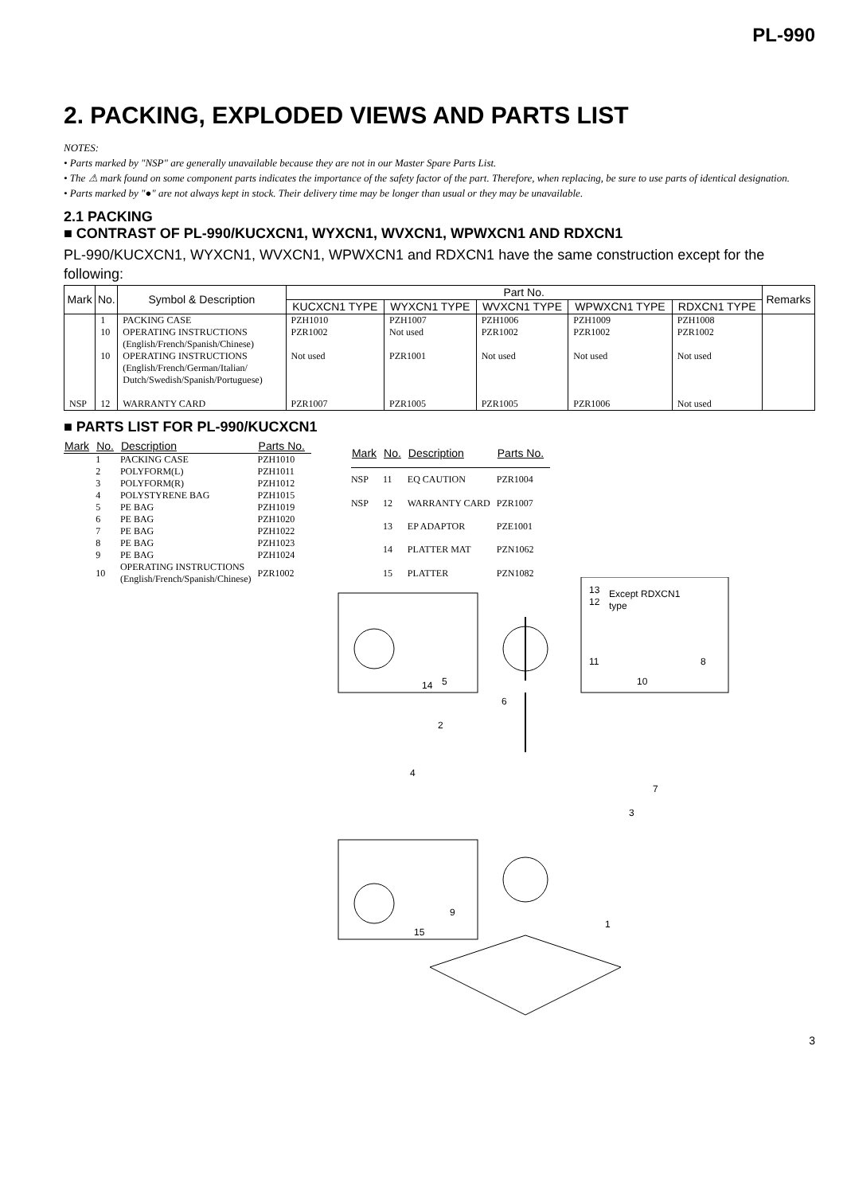PL-990
2. PACKING, EXPLODED VIEWS AND PARTS LIST
NOTES:
• Parts marked by "NSP" are generally unavailable because they are not in our Master Spare Parts List.
• The ⚠ mark found on some component parts indicates the importance of the safety factor of the part. Therefore, when replacing, be sure to use parts of identical designation.
• Parts marked by "●" are not always kept in stock. Their delivery time may be longer than usual or they may be unavailable.
2.1 PACKING
■ CONTRAST OF PL-990/KUCXCN1, WYXCN1, WVXCN1, WPWXCN1 AND RDXCN1
PL-990/KUCXCN1, WYXCN1, WVXCN1, WPWXCN1 and RDXCN1 have the same construction except for the following:
| Mark | No. | Symbol & Description | Part No. | | | | | Remarks |
| --- | --- | --- | --- | --- | --- | --- | --- | --- |
| | | | KUCXCN1 TYPE | WYXCN1 TYPE | WVXCN1 TYPE | WPWXCN1 TYPE | RDXCN1 TYPE | |
| | 1 10 10 | PACKING CASE OPERATING INSTRUCTIONS (English/French/Spanish/Chinese) OPERATING INSTRUCTIONS (English/French/German/Italian/ Dutch/Swedish/Spanish/Portuguese) | PZH1010 PZR1002 Not used | PZH1007 Not used PZR1001 | PZH1006 PZR1002 Not used | PZH1009 PZR1002 Not used | PZH1008 PZR1002 Not used | |
| NSP | 12 | WARRANTY CARD | PZR1007 | PZR1005 | PZR1005 | PZR1006 | Not used | |
■ PARTS LIST FOR PL-990/KUCXCN1
| Mark | No. | Description | Parts No. |
| --- | --- | --- | --- |
| | 1 | PACKING CASE | PZH1010 |
| | 2 | POLYFORM(L) | PZH1011 |
| | 3 | POLYFORM(R) | PZH1012 |
| | 4 | POLYSTYRENE BAG | PZH1015 |
| | 5 | PE BAG | PZH1019 |
| | 6 | PE BAG | PZH1020 |
| | 7 | PE BAG | PZH1022 |
| | 8 | PE BAG | PZH1023 |
| | 9 | PE BAG | PZH1024 |
| | 10 | OPERATING INSTRUCTIONS (English/French/Spanish/Chinese) | PZR1002 |
| Mark | No. | Description | Parts No. |
| --- | --- | --- | --- |
| NSP | 11 | EQ CAUTION | PZR1004 |
| NSP | 12 | WARRANTY CARD | PZR1007 |
| | 13 | EP ADAPTOR | PZE1001 |
| | 14 | PLATTER MAT | PZN1062 |
| | 15 | PLATTER | PZN1082 |
13
12
Except RDXCN1
type
11
10
8
14
5
6
2
4
7
3
15
9
1
3